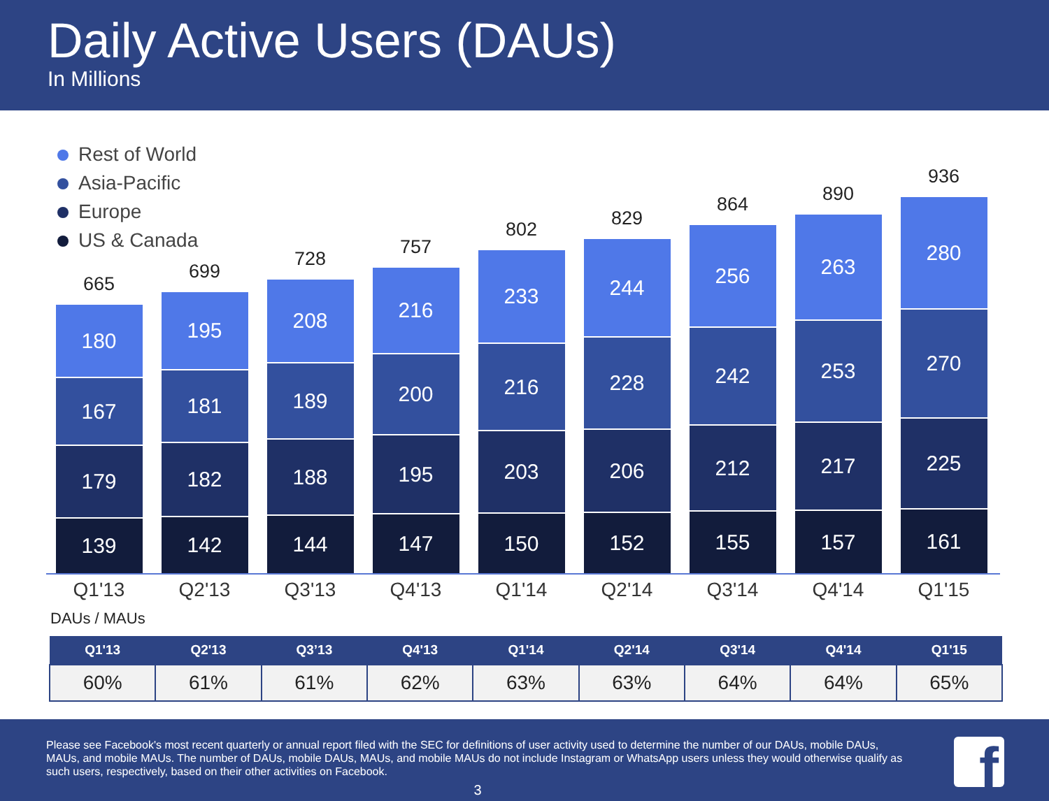Daily Active Users (DAUs)
In Millions
Rest of World
Asia-Pacific
Europe
US & Canada
665
180
167
179
139
699
195
181
182
142
728
208
189
188
144
757
216
200
195
147
802
233
216
203
150
829
244
228
206
152
864
256
242
212
155
890
263
253
217
157
936
280
270
225
161
Q1'13 Q2'13 Q3'13 Q4'13 Q1'14 Q2'14 Q3'14 Q4'14 Q1'15
DAUs / MAUs
| Q1'13 | Q2'13 | Q3’13 | Q4'13 | Q1'14 | Q2'14 | Q3'14 | Q4'14 | Q1'15 |
| --- | --- | --- | --- | --- | --- | --- | --- | --- |
| 60% | 61% | 61% | 62% | 63% | 63% | 64% | 64% | 65% |
Please see Facebook's most recent quarterly or annual report filed with the SEC for definitions of user activity used to determine the number of our DAUs, mobile DAUs, MAUs, and mobile MAUs. The number of DAUs, mobile DAUs, MAUs, and mobile MAUs do not include Instagram or WhatsApp users unless they would otherwise qualify as such users, respectively, based on their other activities on Facebook.
3
f